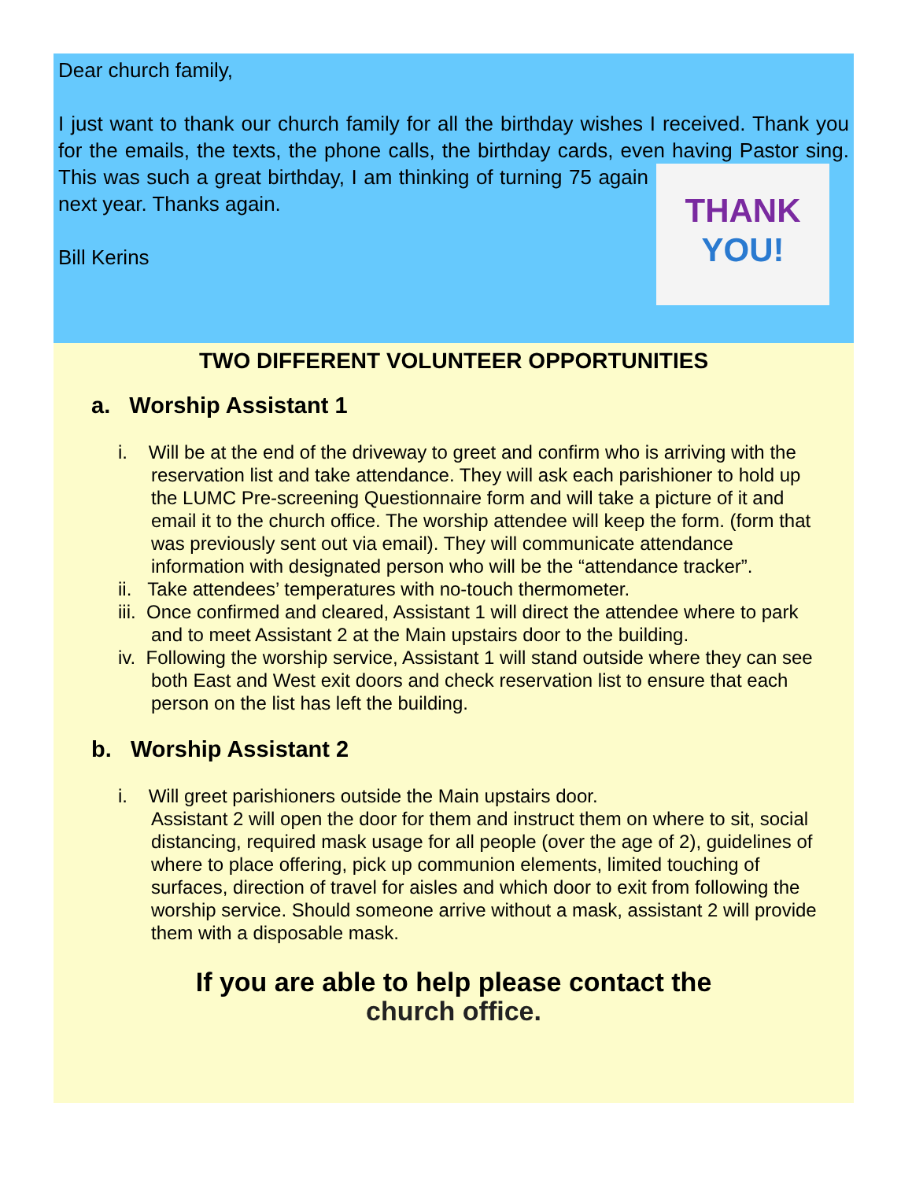Dear church family,
I just want to thank our church family for all the birthday wishes I received. Thank you for the emails, the texts, the phone calls, the birthday cards, even having Pastor sing. This was such a great birthday, I am thinking of turning 75 THANK
YOU! again next year. Thanks again.
Bill Kerins
TWO DIFFERENT VOLUNTEER OPPORTUNITIES
a. Worship Assistant 1
i. Will be at the end of the driveway to greet and confirm who is arriving with the reservation list and take attendance. They will ask each parishioner to hold up the LUMC Pre-screening Questionnaire form and will take a picture of it and email it to the church office. The worship attendee will keep the form. (form that was previously sent out via email). They will communicate attendance information with designated person who will be the “attendance tracker”.
ii. Take attendees’ temperatures with no-touch thermometer.
iii. Once confirmed and cleared, Assistant 1 will direct the attendee where to park and to meet Assistant 2 at the Main upstairs door to the building.
iv. Following the worship service, Assistant 1 will stand outside where they can see both East and West exit doors and check reservation list to ensure that each person on the list has left the building.
b. Worship Assistant 2
i. Will greet parishioners outside the Main upstairs door.
Assistant 2 will open the door for them and instruct them on where to sit, social distancing, required mask usage for all people (over the age of 2), guidelines of where to place offering, pick up communion elements, limited touching of surfaces, direction of travel for aisles and which door to exit from following the worship service. Should someone arrive without a mask, assistant 2 will provide them with a disposable mask.
If you are able to help please contact the
church office.